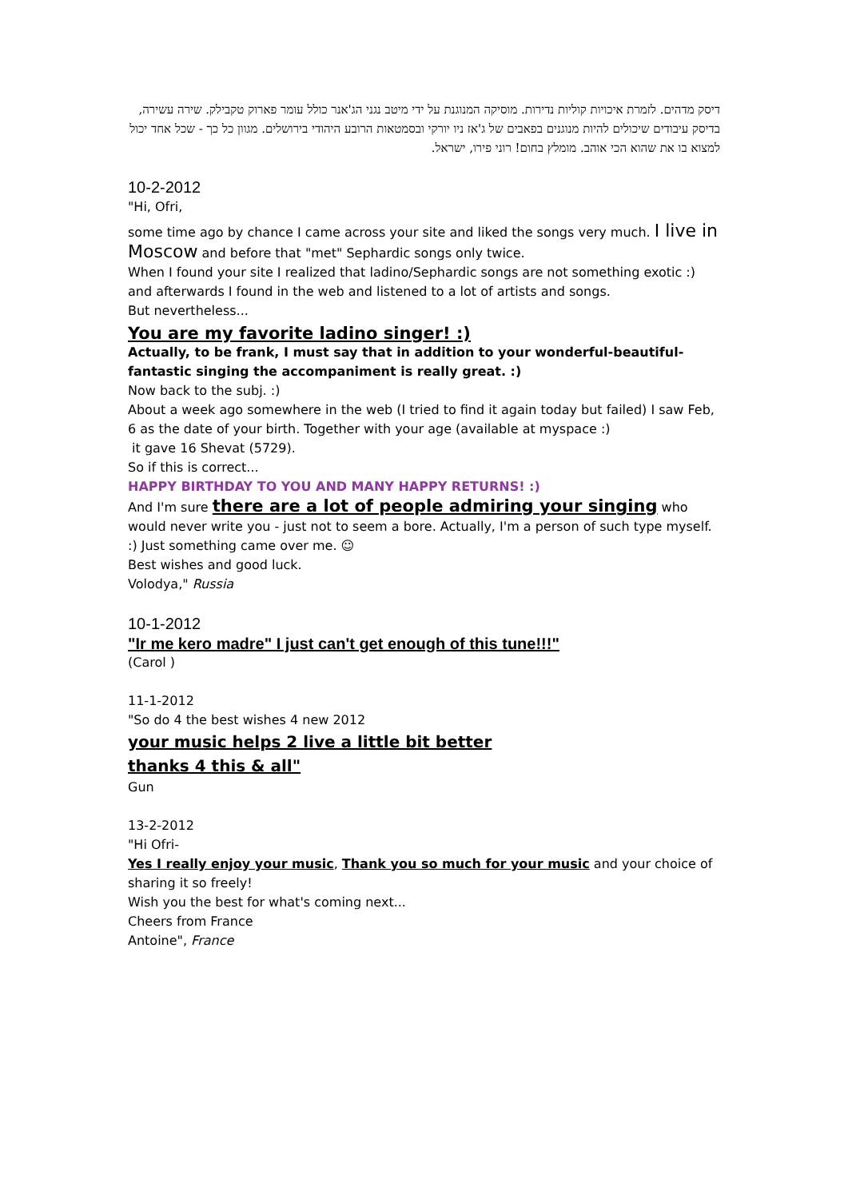דיסק מדהים. לזמרת איכויות קוליות נדירות. מוסיקה המנוגנת על ידי מיטב נגני הג'אנר כולל עומר פארוק טקבילק. שירה עשירה, בדיסק עיבודים שיכולים להיות מנוגנים בפאבים של ג'אז ניו יורקי ובסמטאות הרובע היהודי בירושלים. מגוון כל כך - שכל אחד יכול למצוא בו את שהוא הכי אוהב. מומלץ בחום! רוני פירו, ישראל.
10-2-2012
"Hi, Ofri,
some time ago by chance I came across your site and liked the songs very much. I live in Moscow and before that "met" Sephardic songs only twice.
When I found your site I realized that ladino/Sephardic songs are not something exotic :) and afterwards I found in the web and listened to a lot of artists and songs.
But nevertheless...
You are my favorite ladino singer! :)
Actually, to be frank, I must say that in addition to your wonderful-beautiful-fantastic singing the accompaniment is really great. :)
Now back to the subj. :)
About a week ago somewhere in the web (I tried to find it again today but failed) I saw Feb, 6 as the date of your birth. Together with your age (available at myspace :)
it gave 16 Shevat (5729).
So if this is correct...
HAPPY BIRTHDAY TO YOU AND MANY HAPPY RETURNS! :)
And I'm sure there are a lot of people admiring your singing who would never write you - just not to seem a bore. Actually, I'm a person of such type myself. :) Just something came over me. ☺
Best wishes and good luck.
Volodya," Russia
10-1-2012
"Ir me kero madre" I just can't get enough of this tune!!!"
(Carol )
11-1-2012
"So do 4 the best wishes 4 new 2012
your music helps 2 live a little bit better
thanks 4 this & all"
Gun
13-2-2012
"Hi Ofri-
Yes I really enjoy your music, Thank you so much for your music and your choice of sharing it so freely!
Wish you the best for what's coming next...
Cheers from France
Antoine", France